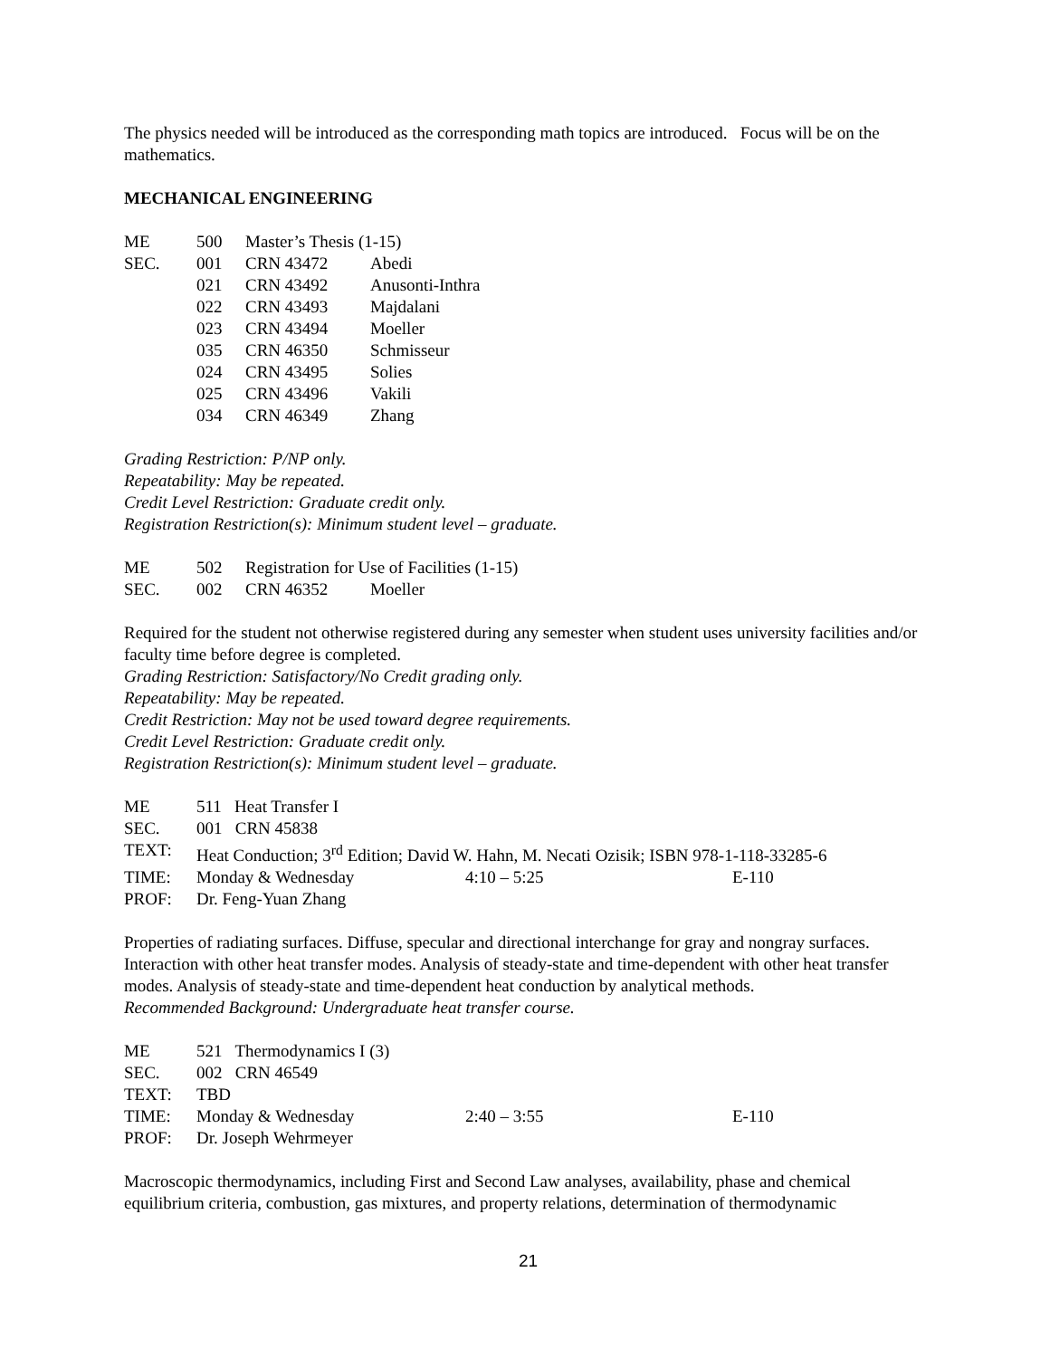The physics needed will be introduced as the corresponding math topics are introduced. Focus will be on the mathematics.
MECHANICAL ENGINEERING
| ME | 500 | Master’s Thesis (1-15) | |
| SEC. | 001 | CRN 43472 | Abedi |
| | 021 | CRN 43492 | Anusonti-Inthra |
| | 022 | CRN 43493 | Majdalani |
| | 023 | CRN 43494 | Moeller |
| | 035 | CRN 46350 | Schmisseur |
| | 024 | CRN 43495 | Solies |
| | 025 | CRN 43496 | Vakili |
| | 034 | CRN 46349 | Zhang |
Grading Restriction: P/NP only.
Repeatability: May be repeated.
Credit Level Restriction: Graduate credit only.
Registration Restriction(s): Minimum student level – graduate.
| ME | 502 | Registration for Use of Facilities (1-15) | |
| SEC. | 002 | CRN 46352 | Moeller |
Required for the student not otherwise registered during any semester when student uses university facilities and/or faculty time before degree is completed.
Grading Restriction: Satisfactory/No Credit grading only.
Repeatability: May be repeated.
Credit Restriction: May not be used toward degree requirements.
Credit Level Restriction: Graduate credit only.
Registration Restriction(s): Minimum student level – graduate.
| ME | 511 Heat Transfer I | | |
| SEC. | 001 CRN 45838 | | |
| TEXT: | Heat Conduction; 3<sup>rd</sup> Edition; David W. Hahn, M. Necati Ozisik; ISBN 978-1-118-33285-6 | | |
| TIME: | Monday & Wednesday | 4:10 – 5:25 | E-110 |
| PROF: | Dr. Feng-Yuan Zhang | | |
Properties of radiating surfaces. Diffuse, specular and directional interchange for gray and nongray surfaces. Interaction with other heat transfer modes. Analysis of steady-state and time-dependent with other heat transfer modes. Analysis of steady-state and time-dependent heat conduction by analytical methods.
Recommended Background: Undergraduate heat transfer course.
| ME | 521 Thermodynamics I (3) | | |
| SEC. | 002 CRN 46549 | | |
| TEXT: | TBD | | |
| TIME: | Monday & Wednesday | 2:40 – 3:55 | E-110 |
| PROF: | Dr. Joseph Wehrmeyer | | |
Macroscopic thermodynamics, including First and Second Law analyses, availability, phase and chemical equilibrium criteria, combustion, gas mixtures, and property relations, determination of thermodynamic
21